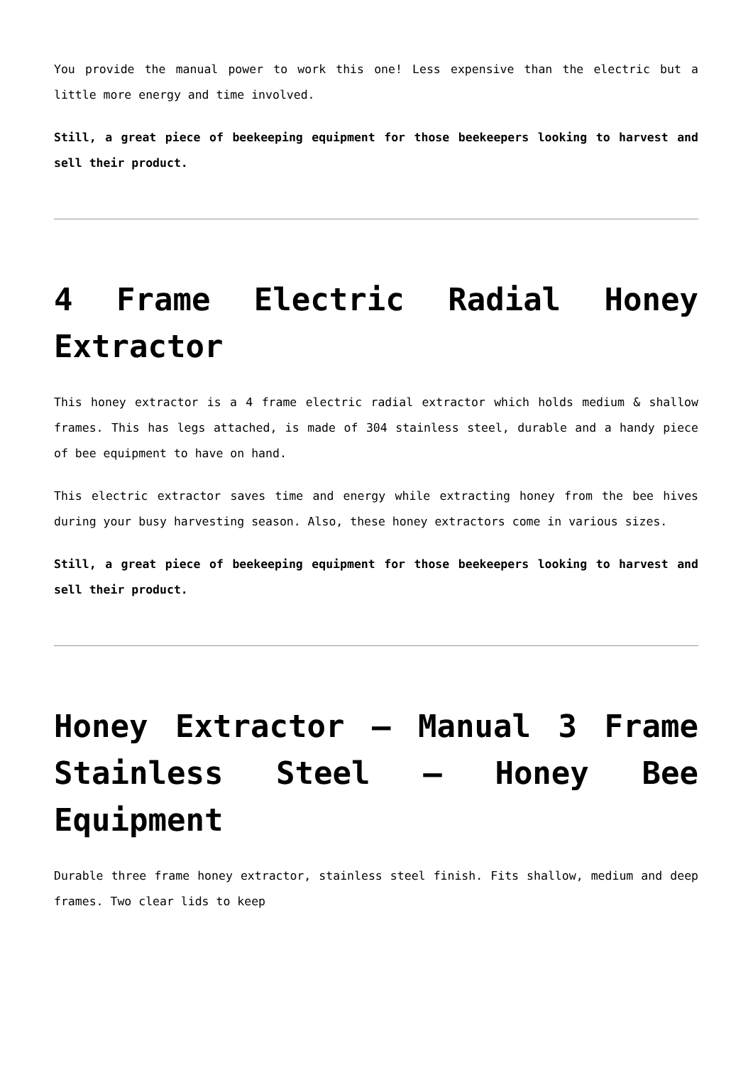You provide the manual power to work this one! Less expensive than the electric but a little more energy and time involved.
Still, a great piece of beekeeping equipment for those beekeepers looking to harvest and sell their product.
4 Frame Electric Radial Honey Extractor
This honey extractor is a 4 frame electric radial extractor which holds medium & shallow frames. This has legs attached, is made of 304 stainless steel, durable and a handy piece of bee equipment to have on hand.
This electric extractor saves time and energy while extracting honey from the bee hives during your busy harvesting season. Also, these honey extractors come in various sizes.
Still, a great piece of beekeeping equipment for those beekeepers looking to harvest and sell their product.
Honey Extractor – Manual 3 Frame Stainless Steel – Honey Bee Equipment
Durable three frame honey extractor, stainless steel finish. Fits shallow, medium and deep frames. Two clear lids to keep